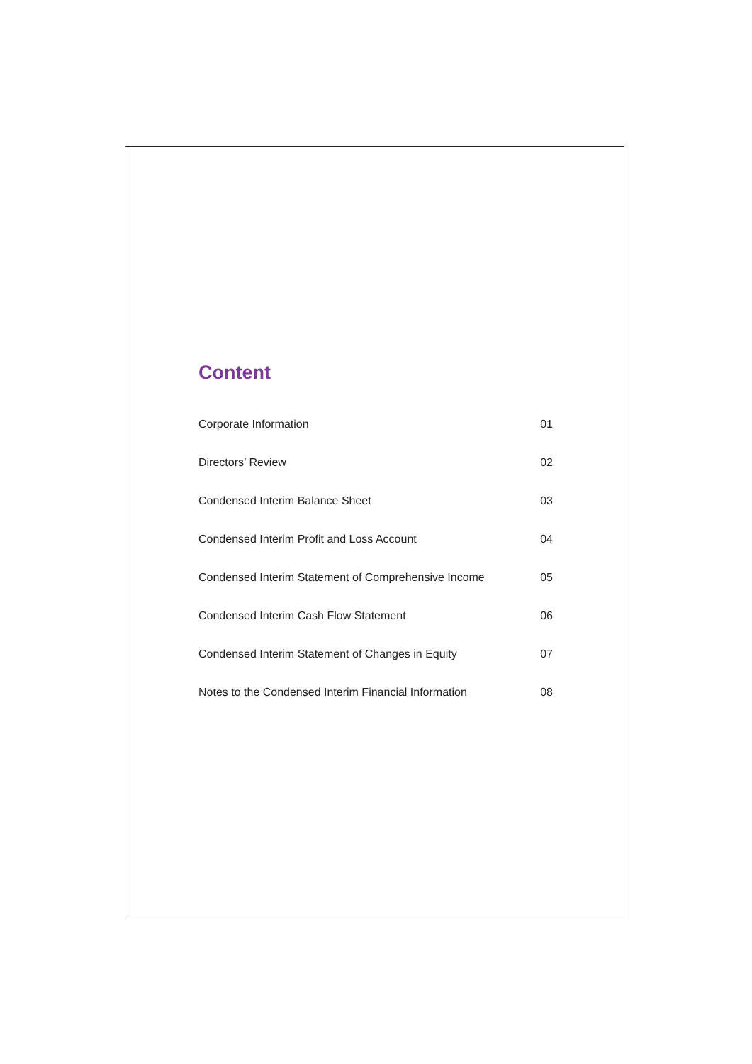Content
Corporate Information 01
Directors’ Review 02
Condensed Interim Balance Sheet 03
Condensed Interim Profit and Loss Account 04
Condensed Interim Statement of Comprehensive Income 05
Condensed Interim Cash Flow Statement 06
Condensed Interim Statement of Changes in Equity 07
Notes to the Condensed Interim Financial Information 08